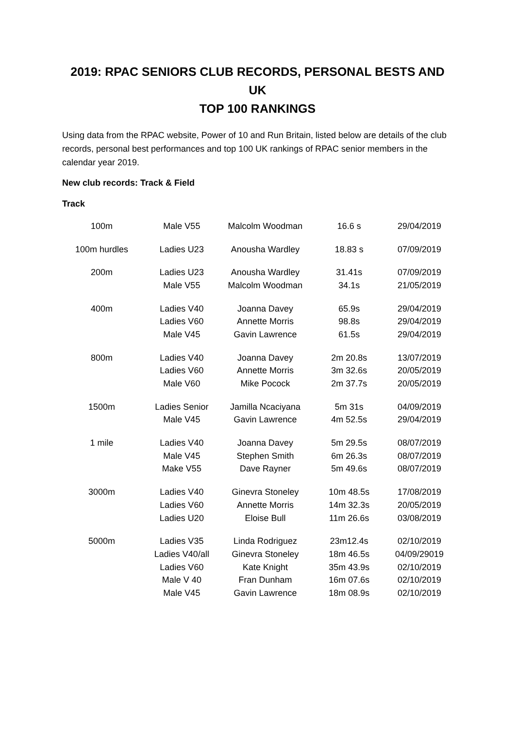2019: RPAC SENIORS CLUB RECORDS, PERSONAL BESTS AND UK
TOP 100 RANKINGS
Using data from the RPAC website, Power of 10 and Run Britain, listed below are details of the club records, personal best performances and top 100 UK rankings of RPAC senior members in the calendar year 2019.
New club records: Track & Field
Track
| 100m | Male V55 | Malcolm Woodman | 16.6 s | 29/04/2019 |
| 100m hurdles | Ladies U23 | Anousha Wardley | 18.83 s | 07/09/2019 |
| 200m | Ladies U23 | Anousha Wardley | 31.41s | 07/09/2019 |
| | Male V55 | Malcolm Woodman | 34.1s | 21/05/2019 |
| 400m | Ladies V40 | Joanna Davey | 65.9s | 29/04/2019 |
| | Ladies V60 | Annette Morris | 98.8s | 29/04/2019 |
| | Male V45 | Gavin Lawrence | 61.5s | 29/04/2019 |
| 800m | Ladies V40 | Joanna Davey | 2m 20.8s | 13/07/2019 |
| | Ladies V60 | Annette Morris | 3m 32.6s | 20/05/2019 |
| | Male V60 | Mike Pocock | 2m 37.7s | 20/05/2019 |
| 1500m | Ladies Senior | Jamilla Ncaciyana | 5m 31s | 04/09/2019 |
| | Male V45 | Gavin Lawrence | 4m 52.5s | 29/04/2019 |
| 1 mile | Ladies V40 | Joanna Davey | 5m 29.5s | 08/07/2019 |
| | Male V45 | Stephen Smith | 6m 26.3s | 08/07/2019 |
| | Make V55 | Dave Rayner | 5m 49.6s | 08/07/2019 |
| 3000m | Ladies V40 | Ginevra Stoneley | 10m 48.5s | 17/08/2019 |
| | Ladies V60 | Annette Morris | 14m 32.3s | 20/05/2019 |
| | Ladies U20 | Eloise Bull | 11m 26.6s | 03/08/2019 |
| 5000m | Ladies V35 | Linda Rodriguez | 23m12.4s | 02/10/2019 |
| | Ladies V40/all | Ginevra Stoneley | 18m 46.5s | 04/09/29019 |
| | Ladies V60 | Kate Knight | 35m 43.9s | 02/10/2019 |
| | Male V 40 | Fran Dunham | 16m 07.6s | 02/10/2019 |
| | Male V45 | Gavin Lawrence | 18m 08.9s | 02/10/2019 |